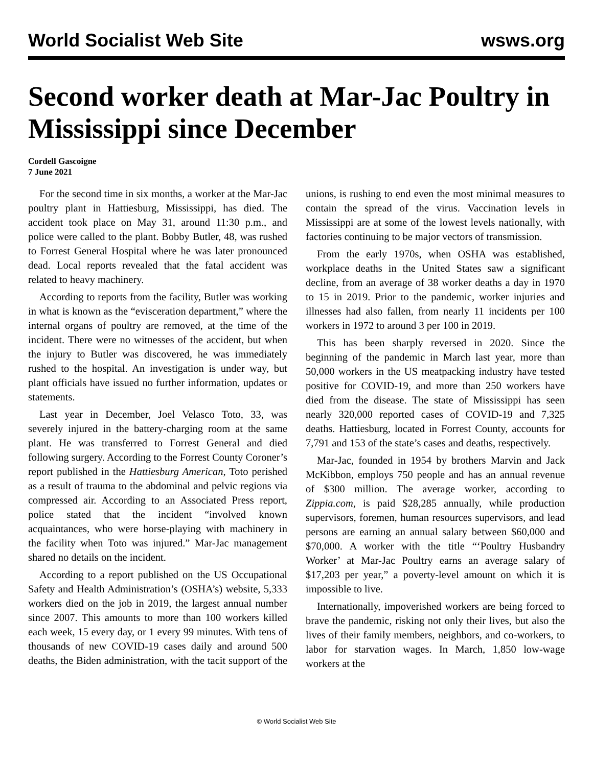World Socialist Web Site wsws.org
Second worker death at Mar-Jac Poultry in Mississippi since December
Cordell Gascoigne
7 June 2021
For the second time in six months, a worker at the Mar-Jac poultry plant in Hattiesburg, Mississippi, has died. The accident took place on May 31, around 11:30 p.m., and police were called to the plant. Bobby Butler, 48, was rushed to Forrest General Hospital where he was later pronounced dead. Local reports revealed that the fatal accident was related to heavy machinery.
According to reports from the facility, Butler was working in what is known as the “evisceration department,” where the internal organs of poultry are removed, at the time of the incident. There were no witnesses of the accident, but when the injury to Butler was discovered, he was immediately rushed to the hospital. An investigation is under way, but plant officials have issued no further information, updates or statements.
Last year in December, Joel Velasco Toto, 33, was severely injured in the battery-charging room at the same plant. He was transferred to Forrest General and died following surgery. According to the Forrest County Coroner’s report published in the Hattiesburg American, Toto perished as a result of trauma to the abdominal and pelvic regions via compressed air. According to an Associated Press report, police stated that the incident “involved known acquaintances, who were horse-playing with machinery in the facility when Toto was injured.” Mar-Jac management shared no details on the incident.
According to a report published on the US Occupational Safety and Health Administration’s (OSHA’s) website, 5,333 workers died on the job in 2019, the largest annual number since 2007. This amounts to more than 100 workers killed each week, 15 every day, or 1 every 99 minutes. With tens of thousands of new COVID-19 cases daily and around 500 deaths, the Biden administration, with the tacit support of the unions, is rushing to end even the most minimal measures to contain the spread of the virus. Vaccination levels in Mississippi are at some of the lowest levels nationally, with factories continuing to be major vectors of transmission.
From the early 1970s, when OSHA was established, workplace deaths in the United States saw a significant decline, from an average of 38 worker deaths a day in 1970 to 15 in 2019. Prior to the pandemic, worker injuries and illnesses had also fallen, from nearly 11 incidents per 100 workers in 1972 to around 3 per 100 in 2019.
This has been sharply reversed in 2020. Since the beginning of the pandemic in March last year, more than 50,000 workers in the US meatpacking industry have tested positive for COVID-19, and more than 250 workers have died from the disease. The state of Mississippi has seen nearly 320,000 reported cases of COVID-19 and 7,325 deaths. Hattiesburg, located in Forrest County, accounts for 7,791 and 153 of the state’s cases and deaths, respectively.
Mar-Jac, founded in 1954 by brothers Marvin and Jack McKibbon, employs 750 people and has an annual revenue of $300 million. The average worker, according to Zippia.com, is paid $28,285 annually, while production supervisors, foremen, human resources supervisors, and lead persons are earning an annual salary between $60,000 and $70,000. A worker with the title “‘Poultry Husbandry Worker’ at Mar-Jac Poultry earns an average salary of $17,203 per year,” a poverty-level amount on which it is impossible to live.
Internationally, impoverished workers are being forced to brave the pandemic, risking not only their lives, but also the lives of their family members, neighbors, and co-workers, to labor for starvation wages. In March, 1,850 low-wage workers at the
© World Socialist Web Site